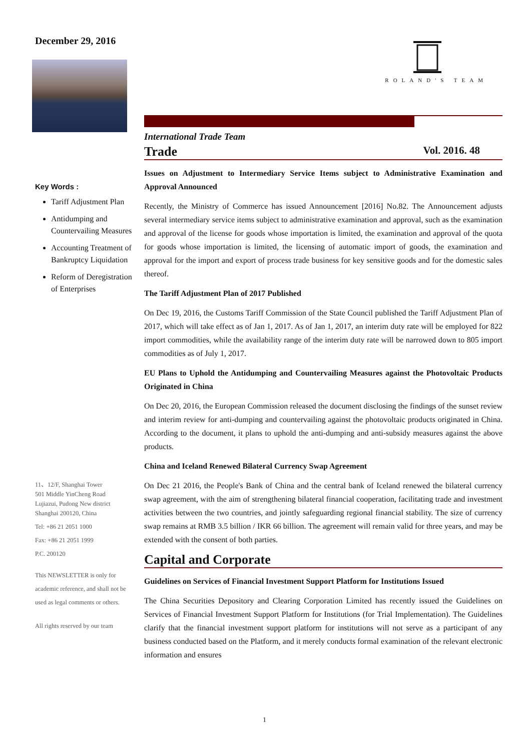December 29, 2016
Key Words :
Tariff Adjustment Plan
Antidumping and Countervailing Measures
Accounting Treatment of Bankruptcy Liquidation
Reform of Deregistration of Enterprises
11、12/F, Shanghai Tower
501 Middle YinCheng Road
Lujiazui, Pudong New district
Shanghai 200120, China
Tel: +86 21 2051 1000
Fax: +86 21 2051 1999
P.C. 200120
This NEWSLETTER is only for academic reference, and shall not be used as legal comments or others.
All rights reserved by our team
ROLAND'S TEAM
International Trade Team
Trade
Vol. 2016. 48
Issues on Adjustment to Intermediary Service Items subject to Administrative Examination and Approval Announced
Recently, the Ministry of Commerce has issued Announcement [2016] No.82. The Announcement adjusts several intermediary service items subject to administrative examination and approval, such as the examination and approval of the license for goods whose importation is limited, the examination and approval of the quota for goods whose importation is limited, the licensing of automatic import of goods, the examination and approval for the import and export of process trade business for key sensitive goods and for the domestic sales thereof.
The Tariff Adjustment Plan of 2017 Published
On Dec 19, 2016, the Customs Tariff Commission of the State Council published the Tariff Adjustment Plan of 2017, which will take effect as of Jan 1, 2017. As of Jan 1, 2017, an interim duty rate will be employed for 822 import commodities, while the availability range of the interim duty rate will be narrowed down to 805 import commodities as of July 1, 2017.
EU Plans to Uphold the Antidumping and Countervailing Measures against the Photovoltaic Products Originated in China
On Dec 20, 2016, the European Commission released the document disclosing the findings of the sunset review and interim review for anti-dumping and countervailing against the photovoltaic products originated in China. According to the document, it plans to uphold the anti-dumping and anti-subsidy measures against the above products.
China and Iceland Renewed Bilateral Currency Swap Agreement
On Dec 21 2016, the People's Bank of China and the central bank of Iceland renewed the bilateral currency swap agreement, with the aim of strengthening bilateral financial cooperation, facilitating trade and investment activities between the two countries, and jointly safeguarding regional financial stability. The size of currency swap remains at RMB 3.5 billion / IKR 66 billion. The agreement will remain valid for three years, and may be extended with the consent of both parties.
Capital and Corporate
Guidelines on Services of Financial Investment Support Platform for Institutions Issued
The China Securities Depository and Clearing Corporation Limited has recently issued the Guidelines on Services of Financial Investment Support Platform for Institutions (for Trial Implementation). The Guidelines clarify that the financial investment support platform for institutions will not serve as a participant of any business conducted based on the Platform, and it merely conducts formal examination of the relevant electronic information and ensures
1